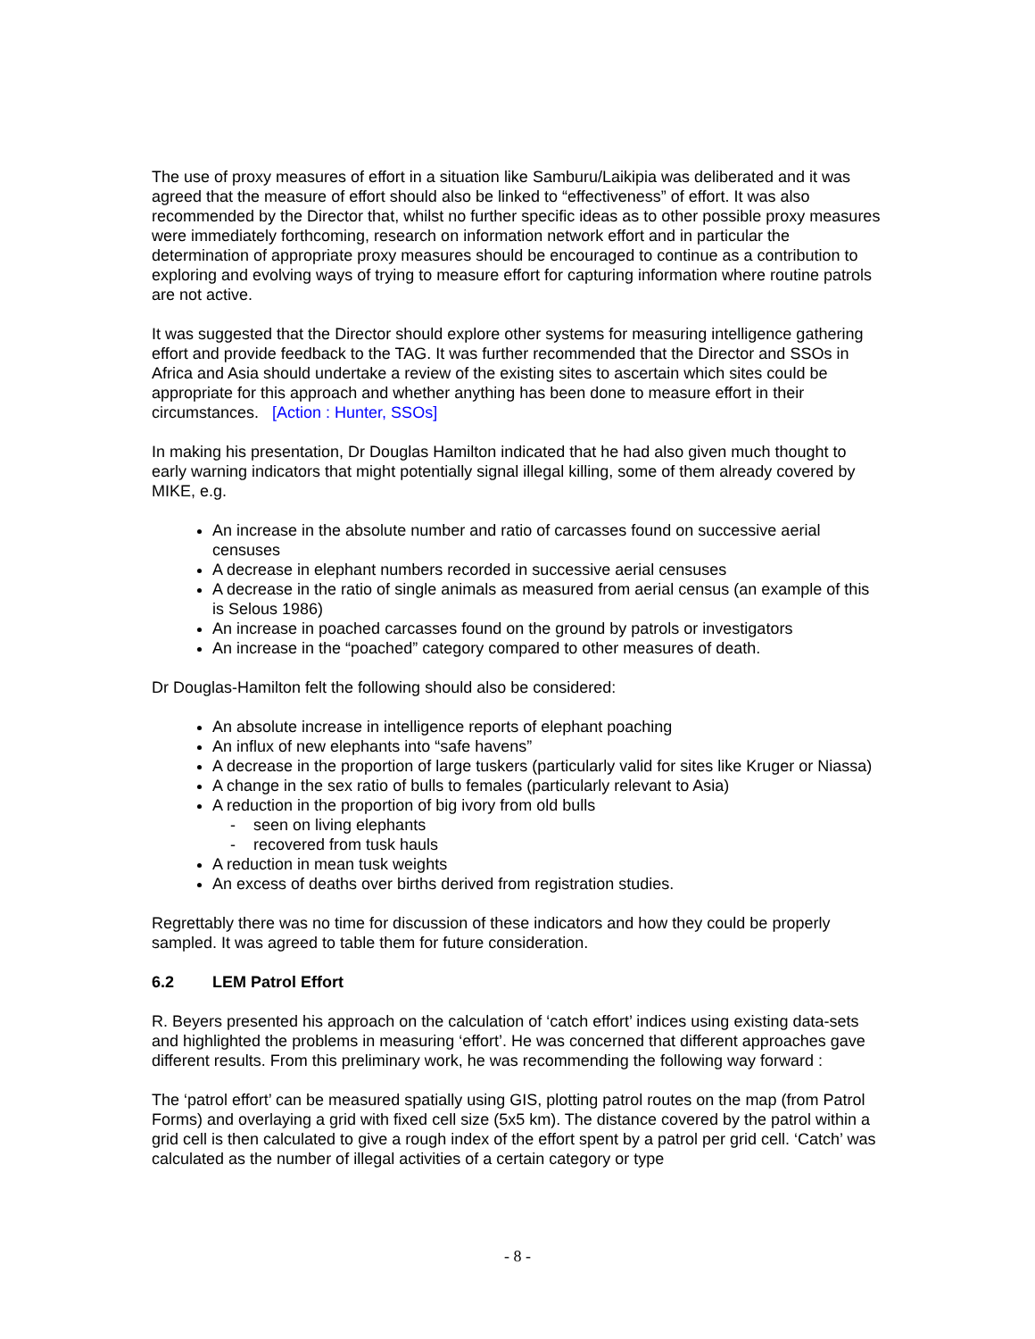The use of proxy measures of effort in a situation like Samburu/Laikipia was deliberated and it was agreed that the measure of effort should also be linked to “effectiveness” of effort. It was also recommended by the Director that, whilst no further specific ideas as to other possible proxy measures were immediately forthcoming, research on information network effort and in particular the determination of appropriate proxy measures should be encouraged to continue as a contribution to exploring and evolving ways of trying to measure effort for capturing information where routine patrols are not active.
It was suggested that the Director should explore other systems for measuring intelligence gathering effort and provide feedback to the TAG. It was further recommended that the Director and SSOs in Africa and Asia should undertake a review of the existing sites to ascertain which sites could be appropriate for this approach and whether anything has been done to measure effort in their circumstances. [Action : Hunter, SSOs]
In making his presentation, Dr Douglas Hamilton indicated that he had also given much thought to early warning indicators that might potentially signal illegal killing, some of them already covered by MIKE, e.g.
An increase in the absolute number and ratio of carcasses found on successive aerial censuses
A decrease in elephant numbers recorded in successive aerial censuses
A decrease in the ratio of single animals as measured from aerial census (an example of this is Selous 1986)
An increase in poached carcasses found on the ground by patrols or investigators
An increase in the “poached” category compared to other measures of death.
Dr Douglas-Hamilton felt the following should also be considered:
An absolute increase in intelligence reports of elephant poaching
An influx of new elephants into “safe havens”
A decrease in the proportion of large tuskers (particularly valid for sites like Kruger or Niassa)
A change in the sex ratio of bulls to females (particularly relevant to Asia)
A reduction in the proportion of big ivory from old bulls
- seen on living elephants
- recovered from tusk hauls
A reduction in mean tusk weights
An excess of deaths over births derived from registration studies.
Regrettably there was no time for discussion of these indicators and how they could be properly sampled. It was agreed to table them for future consideration.
6.2 LEM Patrol Effort
R. Beyers presented his approach on the calculation of ‘catch effort’ indices using existing data-sets and highlighted the problems in measuring ‘effort’. He was concerned that different approaches gave different results. From this preliminary work, he was recommending the following way forward :
The ‘patrol effort’ can be measured spatially using GIS, plotting patrol routes on the map (from Patrol Forms) and overlaying a grid with fixed cell size (5x5 km). The distance covered by the patrol within a grid cell is then calculated to give a rough index of the effort spent by a patrol per grid cell. ‘Catch’ was calculated as the number of illegal activities of a certain category or type
- 8 -